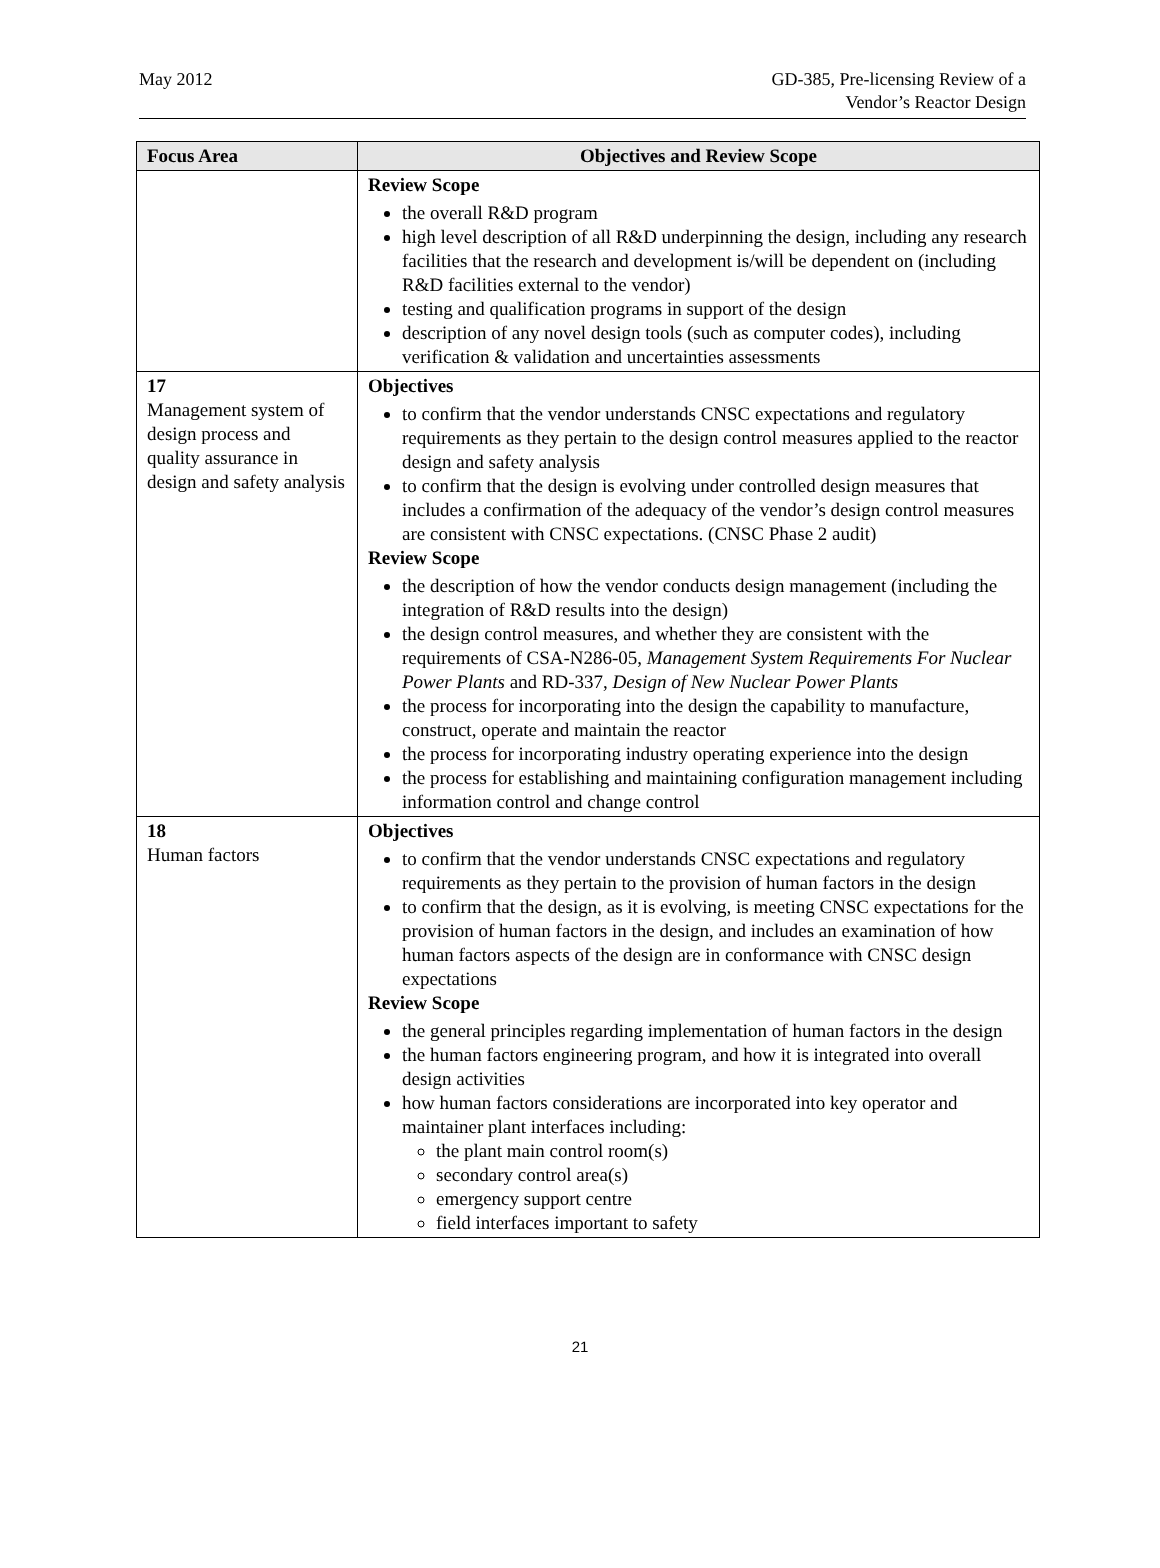May 2012 GD-385, Pre-licensing Review of a
Vendor’s Reactor Design
| Focus Area | Objectives and Review Scope |
| --- | --- |
| | Review Scope the overall R&D program high level description of all R&D underpinning the design, including any research facilities that the research and development is/will be dependent on (including R&D facilities external to the vendor) testing and qualification programs in support of the design description of any novel design tools (such as computer codes), including verification & validation and uncertainties assessments |
| 17 Management system of design process and quality assurance in design and safety analysis | Objectives to confirm that the vendor understands CNSC expectations and regulatory requirements as they pertain to the design control measures applied to the reactor design and safety analysis to confirm that the design is evolving under controlled design measures that includes a confirmation of the adequacy of the vendor’s design control measures are consistent with CNSC expectations. (CNSC Phase 2 audit) Review Scope the description of how the vendor conducts design management (including the integration of R&D results into the design) the design control measures, and whether they are consistent with the requirements of CSA-N286-05, Management System Requirements For Nuclear Power Plants and RD-337, Design of New Nuclear Power Plants the process for incorporating into the design the capability to manufacture, construct, operate and maintain the reactor the process for incorporating industry operating experience into the design the process for establishing and maintaining configuration management including information control and change control |
| 18 Human factors | Objectives to confirm that the vendor understands CNSC expectations and regulatory requirements as they pertain to the provision of human factors in the design to confirm that the design, as it is evolving, is meeting CNSC expectations for the provision of human factors in the design, and includes an examination of how human factors aspects of the design are in conformance with CNSC design expectations Review Scope the general principles regarding implementation of human factors in the design the human factors engineering program, and how it is integrated into overall design activities how human factors considerations are incorporated into key operator and maintainer plant interfaces including: the plant main control room(s) secondary control area(s) emergency support centre field interfaces important to safety |
21